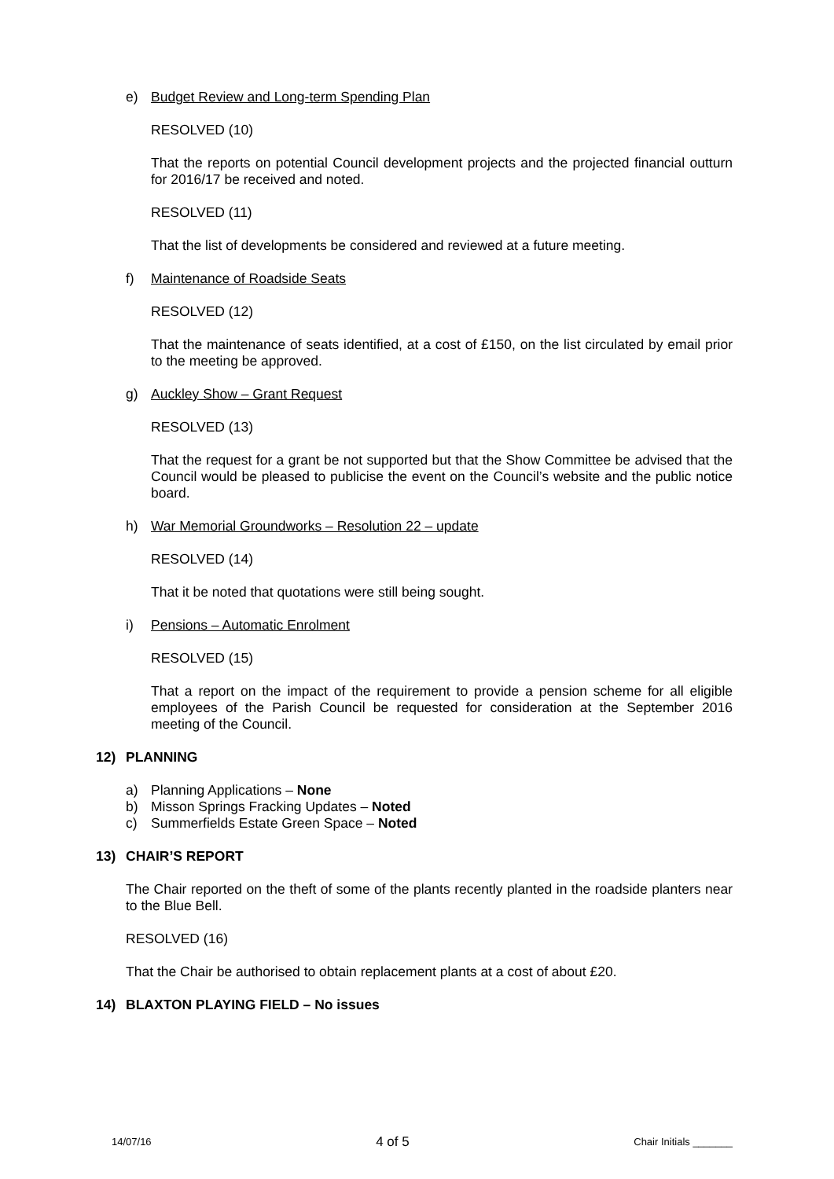e) Budget Review and Long-term Spending Plan
RESOLVED (10)
That the reports on potential Council development projects and the projected financial outturn for 2016/17 be received and noted.
RESOLVED (11)
That the list of developments be considered and reviewed at a future meeting.
f) Maintenance of Roadside Seats
RESOLVED (12)
That the maintenance of seats identified, at a cost of £150, on the list circulated by email prior to the meeting be approved.
g) Auckley Show – Grant Request
RESOLVED (13)
That the request for a grant be not supported but that the Show Committee be advised that the Council would be pleased to publicise the event on the Council’s website and the public notice board.
h) War Memorial Groundworks – Resolution 22 – update
RESOLVED (14)
That it be noted that quotations were still being sought.
i) Pensions – Automatic Enrolment
RESOLVED (15)
That a report on the impact of the requirement to provide a pension scheme for all eligible employees of the Parish Council be requested for consideration at the September 2016 meeting of the Council.
12) PLANNING
a) Planning Applications – None
b) Misson Springs Fracking Updates – Noted
c) Summerfields Estate Green Space – Noted
13) CHAIR’S REPORT
The Chair reported on the theft of some of the plants recently planted in the roadside planters near to the Blue Bell.
RESOLVED (16)
That the Chair be authorised to obtain replacement plants at a cost of about £20.
14) BLAXTON PLAYING FIELD – No issues
14/07/16 4 of 5 Chair Initials _______